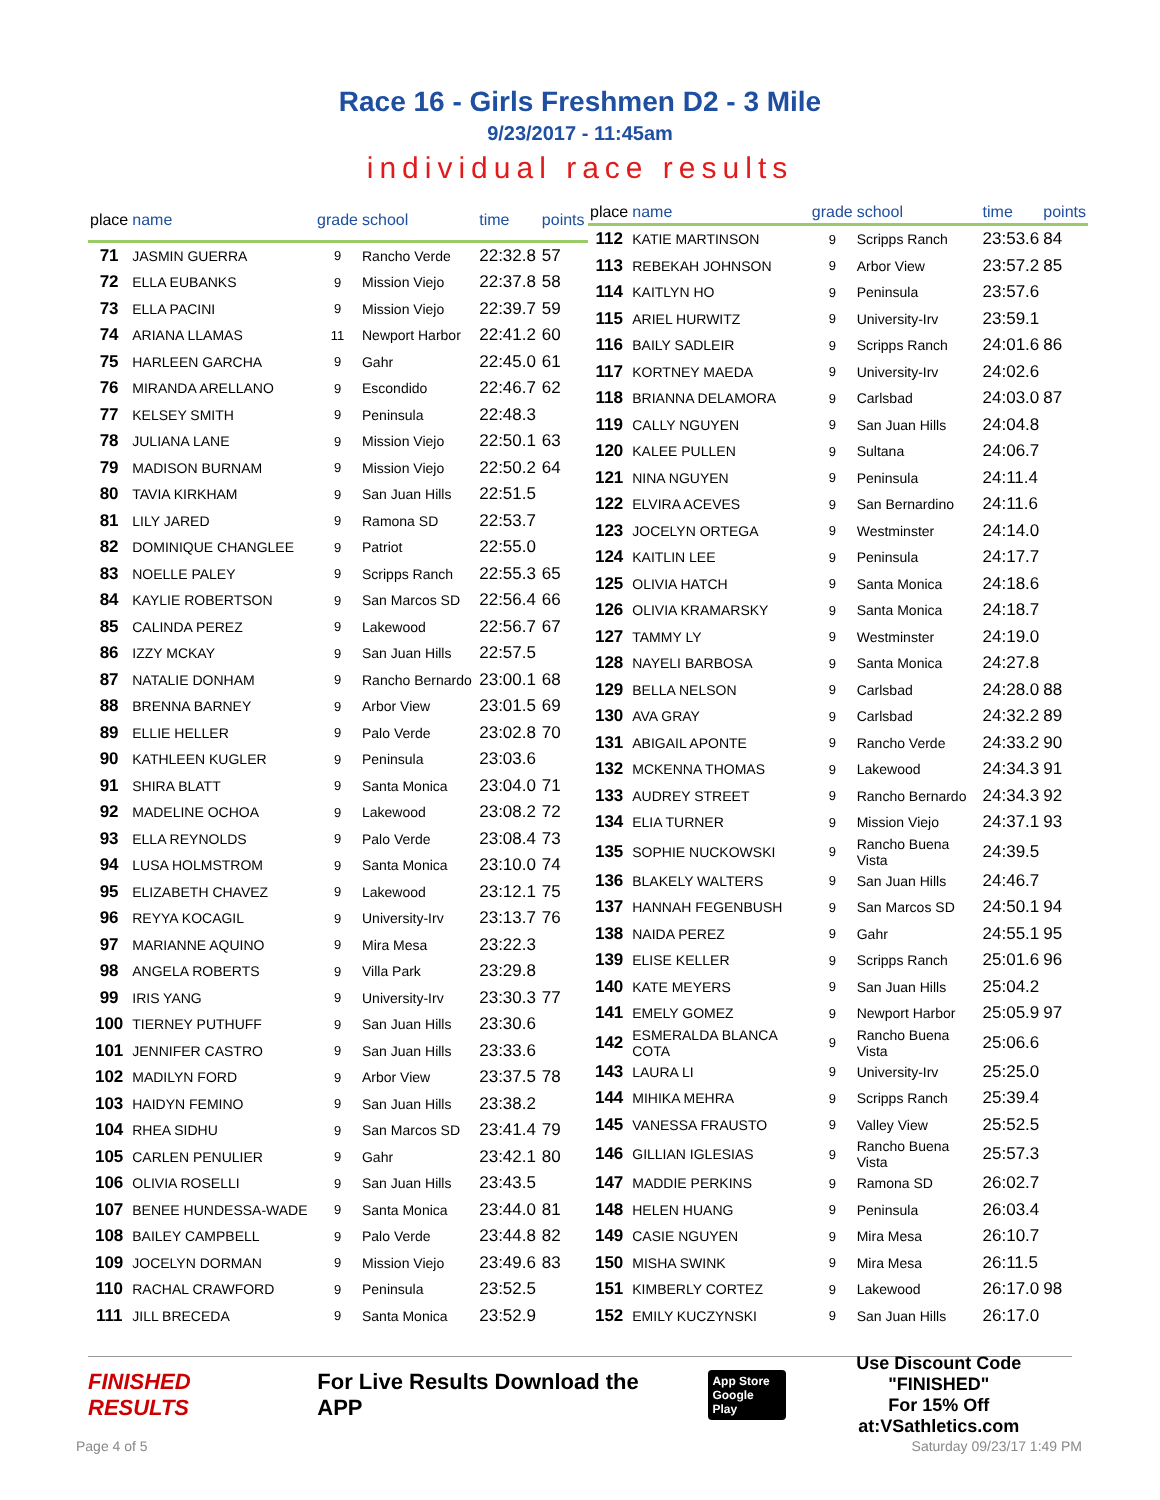Race 16 - Girls Freshmen D2 - 3 Mile
9/23/2017 - 11:45am
individual race results
| place | name | grade | school | time | points |
| --- | --- | --- | --- | --- | --- |
| 71 | JASMIN GUERRA | 9 | Rancho Verde | 22:32.8 | 57 |
| 72 | ELLA EUBANKS | 9 | Mission Viejo | 22:37.8 | 58 |
| 73 | ELLA PACINI | 9 | Mission Viejo | 22:39.7 | 59 |
| 74 | ARIANA LLAMAS | 11 | Newport Harbor | 22:41.2 | 60 |
| 75 | HARLEEN GARCHA | 9 | Gahr | 22:45.0 | 61 |
| 76 | MIRANDA ARELLANO | 9 | Escondido | 22:46.7 | 62 |
| 77 | KELSEY SMITH | 9 | Peninsula | 22:48.3 | |
| 78 | JULIANA LANE | 9 | Mission Viejo | 22:50.1 | 63 |
| 79 | MADISON BURNAM | 9 | Mission Viejo | 22:50.2 | 64 |
| 80 | TAVIA KIRKHAM | 9 | San Juan Hills | 22:51.5 | |
| 81 | LILY JARED | 9 | Ramona SD | 22:53.7 | |
| 82 | DOMINIQUE CHANGLEE | 9 | Patriot | 22:55.0 | |
| 83 | NOELLE PALEY | 9 | Scripps Ranch | 22:55.3 | 65 |
| 84 | KAYLIE ROBERTSON | 9 | San Marcos SD | 22:56.4 | 66 |
| 85 | CALINDA PEREZ | 9 | Lakewood | 22:56.7 | 67 |
| 86 | IZZY MCKAY | 9 | San Juan Hills | 22:57.5 | |
| 87 | NATALIE DONHAM | 9 | Rancho Bernardo | 23:00.1 | 68 |
| 88 | BRENNA BARNEY | 9 | Arbor View | 23:01.5 | 69 |
| 89 | ELLIE HELLER | 9 | Palo Verde | 23:02.8 | 70 |
| 90 | KATHLEEN KUGLER | 9 | Peninsula | 23:03.6 | |
| 91 | SHIRA BLATT | 9 | Santa Monica | 23:04.0 | 71 |
| 92 | MADELINE OCHOA | 9 | Lakewood | 23:08.2 | 72 |
| 93 | ELLA REYNOLDS | 9 | Palo Verde | 23:08.4 | 73 |
| 94 | LUSA HOLMSTROM | 9 | Santa Monica | 23:10.0 | 74 |
| 95 | ELIZABETH CHAVEZ | 9 | Lakewood | 23:12.1 | 75 |
| 96 | REYYA KOCAGIL | 9 | University-Irv | 23:13.7 | 76 |
| 97 | MARIANNE AQUINO | 9 | Mira Mesa | 23:22.3 | |
| 98 | ANGELA ROBERTS | 9 | Villa Park | 23:29.8 | |
| 99 | IRIS YANG | 9 | University-Irv | 23:30.3 | 77 |
| 100 | TIERNEY PUTHUFF | 9 | San Juan Hills | 23:30.6 | |
| 101 | JENNIFER CASTRO | 9 | San Juan Hills | 23:33.6 | |
| 102 | MADILYN FORD | 9 | Arbor View | 23:37.5 | 78 |
| 103 | HAIDYN FEMINO | 9 | San Juan Hills | 23:38.2 | |
| 104 | RHEA SIDHU | 9 | San Marcos SD | 23:41.4 | 79 |
| 105 | CARLEN PENULIER | 9 | Gahr | 23:42.1 | 80 |
| 106 | OLIVIA ROSELLI | 9 | San Juan Hills | 23:43.5 | |
| 107 | BENEE HUNDESSA-WADE | 9 | Santa Monica | 23:44.0 | 81 |
| 108 | BAILEY CAMPBELL | 9 | Palo Verde | 23:44.8 | 82 |
| 109 | JOCELYN DORMAN | 9 | Mission Viejo | 23:49.6 | 83 |
| 110 | RACHAL CRAWFORD | 9 | Peninsula | 23:52.5 | |
| 111 | JILL BRECEDA | 9 | Santa Monica | 23:52.9 | |
| place | name | grade | school | time | points |
| --- | --- | --- | --- | --- | --- |
| 112 | KATIE MARTINSON | 9 | Scripps Ranch | 23:53.6 | 84 |
| 113 | REBEKAH JOHNSON | 9 | Arbor View | 23:57.2 | 85 |
| 114 | KAITLYN HO | 9 | Peninsula | 23:57.6 | |
| 115 | ARIEL HURWITZ | 9 | University-Irv | 23:59.1 | |
| 116 | BAILY SADLEIR | 9 | Scripps Ranch | 24:01.6 | 86 |
| 117 | KORTNEY MAEDA | 9 | University-Irv | 24:02.6 | |
| 118 | BRIANNA DELAMORA | 9 | Carlsbad | 24:03.0 | 87 |
| 119 | CALLY NGUYEN | 9 | San Juan Hills | 24:04.8 | |
| 120 | KALEE PULLEN | 9 | Sultana | 24:06.7 | |
| 121 | NINA NGUYEN | 9 | Peninsula | 24:11.4 | |
| 122 | ELVIRA ACEVES | 9 | San Bernardino | 24:11.6 | |
| 123 | JOCELYN ORTEGA | 9 | Westminster | 24:14.0 | |
| 124 | KAITLIN LEE | 9 | Peninsula | 24:17.7 | |
| 125 | OLIVIA HATCH | 9 | Santa Monica | 24:18.6 | |
| 126 | OLIVIA KRAMARSKY | 9 | Santa Monica | 24:18.7 | |
| 127 | TAMMY LY | 9 | Westminster | 24:19.0 | |
| 128 | NAYELI BARBOSA | 9 | Santa Monica | 24:27.8 | |
| 129 | BELLA NELSON | 9 | Carlsbad | 24:28.0 | 88 |
| 130 | AVA GRAY | 9 | Carlsbad | 24:32.2 | 89 |
| 131 | ABIGAIL APONTE | 9 | Rancho Verde | 24:33.2 | 90 |
| 132 | MCKENNA THOMAS | 9 | Lakewood | 24:34.3 | 91 |
| 133 | AUDREY STREET | 9 | Rancho Bernardo | 24:34.3 | 92 |
| 134 | ELIA TURNER | 9 | Mission Viejo | 24:37.1 | 93 |
| 135 | SOPHIE NUCKOWSKI | 9 | Rancho Buena Vista | 24:39.5 | |
| 136 | BLAKELY WALTERS | 9 | San Juan Hills | 24:46.7 | |
| 137 | HANNAH FEGENBUSH | 9 | San Marcos SD | 24:50.1 | 94 |
| 138 | NAIDA PEREZ | 9 | Gahr | 24:55.1 | 95 |
| 139 | ELISE KELLER | 9 | Scripps Ranch | 25:01.6 | 96 |
| 140 | KATE MEYERS | 9 | San Juan Hills | 25:04.2 | |
| 141 | EMELY GOMEZ | 9 | Newport Harbor | 25:05.9 | 97 |
| 142 | ESMERALDA BLANCA COTA | 9 | Rancho Buena Vista | 25:06.6 | |
| 143 | LAURA LI | 9 | University-Irv | 25:25.0 | |
| 144 | MIHIKA MEHRA | 9 | Scripps Ranch | 25:39.4 | |
| 145 | VANESSA FRAUSTO | 9 | Valley View | 25:52.5 | |
| 146 | GILLIAN IGLESIAS | 9 | Rancho Buena Vista | 25:57.3 | |
| 147 | MADDIE PERKINS | 9 | Ramona SD | 26:02.7 | |
| 148 | HELEN HUANG | 9 | Peninsula | 26:03.4 | |
| 149 | CASIE NGUYEN | 9 | Mira Mesa | 26:10.7 | |
| 150 | MISHA SWINK | 9 | Mira Mesa | 26:11.5 | |
| 151 | KIMBERLY CORTEZ | 9 | Lakewood | 26:17.0 | 98 |
| 152 | EMILY KUCZYNSKI | 9 | San Juan Hills | 26:17.0 | |
FINISHED RESULTS
For Live Results Download the APP
App Store
Google Play
Use Discount Code
"FINISHED"
For 15% Off at:VSathletics.com
Page 4 of 5 Saturday 09/23/17 1:49 PM